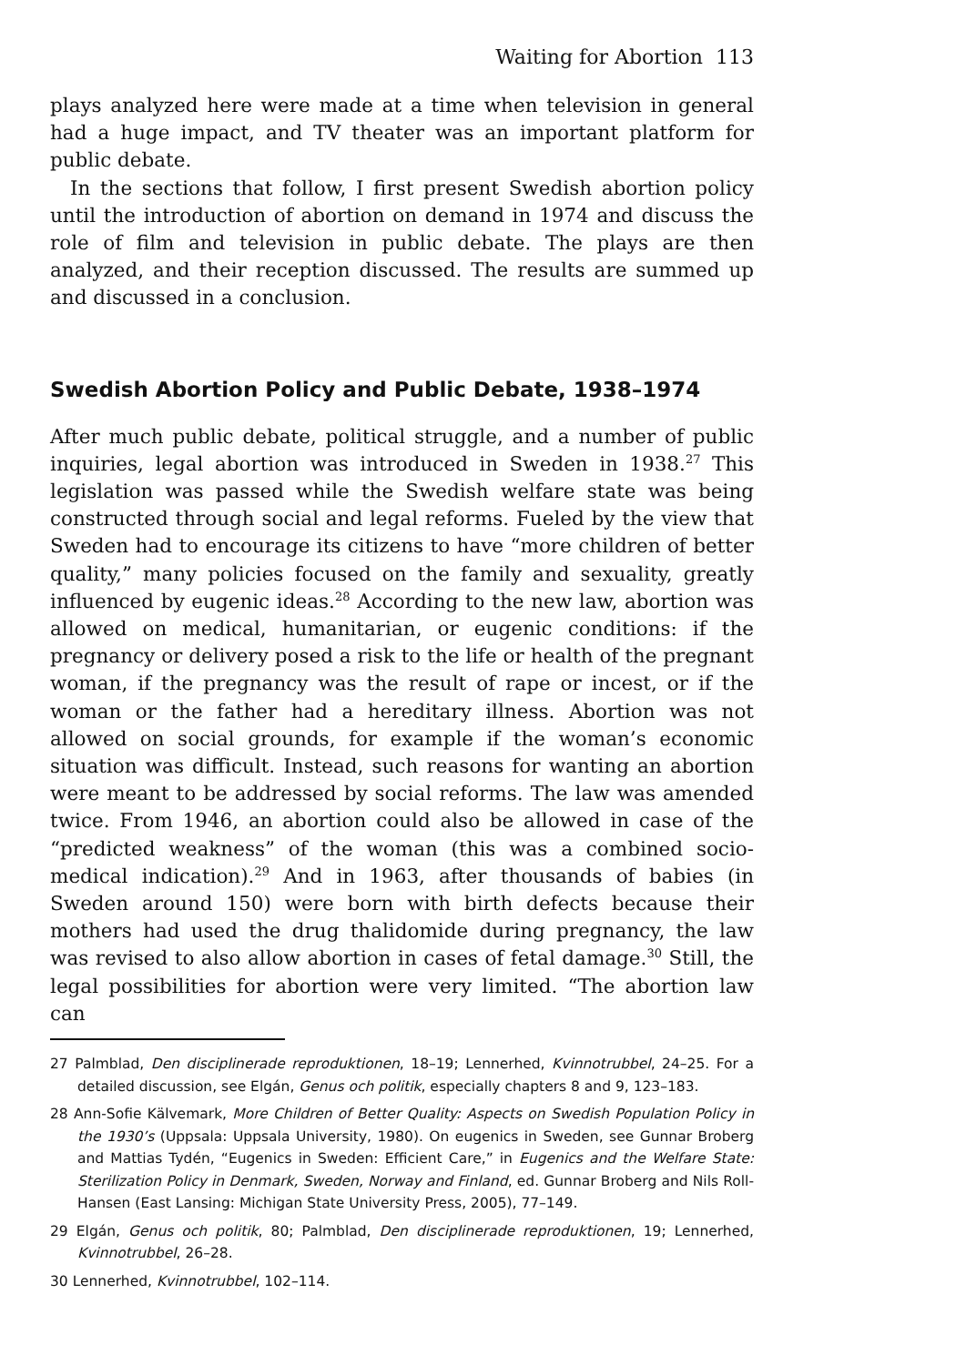Waiting for Abortion 113
plays analyzed here were made at a time when television in general had a huge impact, and TV theater was an important platform for public debate.
In the sections that follow, I first present Swedish abortion policy until the introduction of abortion on demand in 1974 and discuss the role of film and television in public debate. The plays are then analyzed, and their reception discussed. The results are summed up and discussed in a conclusion.
Swedish Abortion Policy and Public Debate, 1938–1974
After much public debate, political struggle, and a number of public inquiries, legal abortion was introduced in Sweden in 1938.<sup>27</sup> This legislation was passed while the Swedish welfare state was being constructed through social and legal reforms. Fueled by the view that Sweden had to encourage its citizens to have “more children of better quality,” many policies focused on the family and sexuality, greatly influenced by eugenic ideas.<sup>28</sup> According to the new law, abortion was allowed on medical, humanitarian, or eugenic conditions: if the pregnancy or delivery posed a risk to the life or health of the pregnant woman, if the pregnancy was the result of rape or incest, or if the woman or the father had a hereditary illness. Abortion was not allowed on social grounds, for example if the woman’s economic situation was difficult. Instead, such reasons for wanting an abortion were meant to be addressed by social reforms. The law was amended twice. From 1946, an abortion could also be allowed in case of the “predicted weakness” of the woman (this was a combined socio-medical indication).<sup>29</sup> And in 1963, after thousands of babies (in Sweden around 150) were born with birth defects because their mothers had used the drug thalidomide during pregnancy, the law was revised to also allow abortion in cases of fetal damage.<sup>30</sup> Still, the legal possibilities for abortion were very limited. “The abortion law can
27 Palmblad, Den disciplinerade reproduktionen, 18–19; Lennerhed, Kvinnotrubbel, 24–25. For a detailed discussion, see Elgán, Genus och politik, especially chapters 8 and 9, 123–183.
28 Ann-Sofie Kälvemark, More Children of Better Quality: Aspects on Swedish Population Policy in the 1930’s (Uppsala: Uppsala University, 1980). On eugenics in Sweden, see Gunnar Broberg and Mattias Tydén, “Eugenics in Sweden: Efficient Care,” in Eugenics and the Welfare State: Sterilization Policy in Denmark, Sweden, Norway and Finland, ed. Gunnar Broberg and Nils Roll-Hansen (East Lansing: Michigan State University Press, 2005), 77–149.
29 Elgán, Genus och politik, 80; Palmblad, Den disciplinerade reproduktionen, 19; Lennerhed, Kvinnotrubbel, 26–28.
30 Lennerhed, Kvinnotrubbel, 102–114.